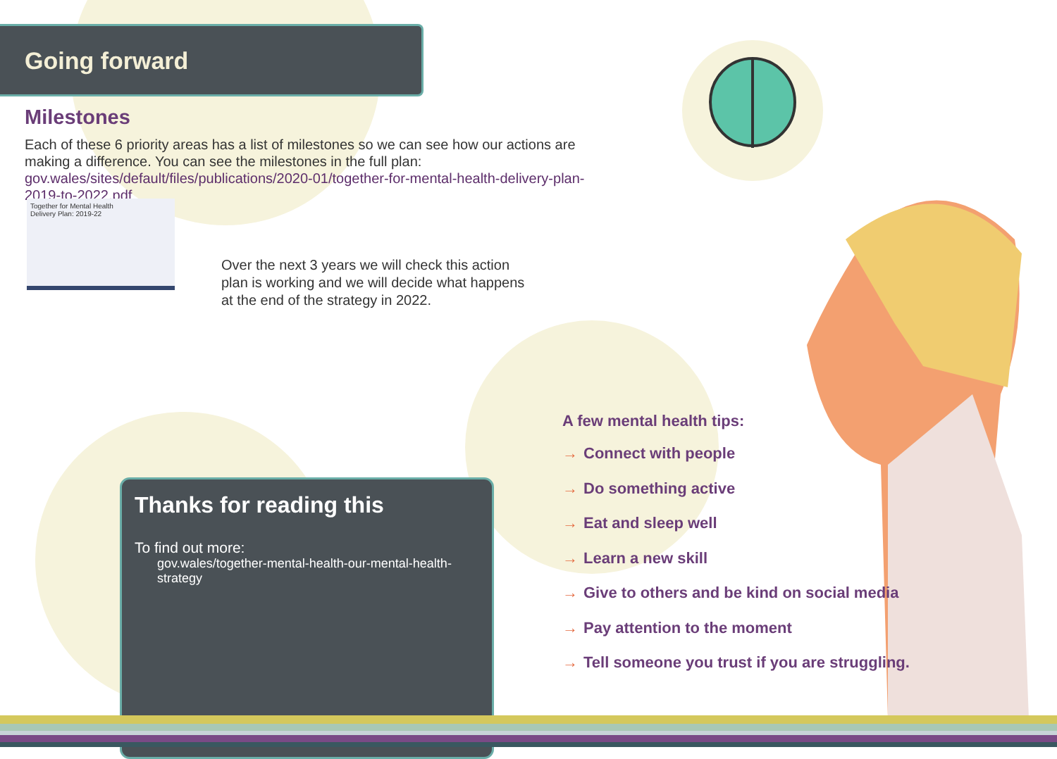Going forward
Milestones
Each of these 6 priority areas has a list of milestones so we can see how our actions are making a difference. You can see the milestones in the full plan:
gov.wales/sites/default/files/publications/2020-01/together-for-mental-health-delivery-plan-2019-to-2022.pdf
Together for Mental Health
Delivery Plan: 2019-22
Over the next 3 years we will check this action plan is working and we will decide what happens at the end of the strategy in 2022.
Thanks for reading this
To find out more:
gov.wales/together-mental-health-our-mental-health-strategy
A few mental health tips:
→ Connect with people
→ Do something active
→ Eat and sleep well
→ Learn a new skill
→ Give to others and be kind on social media
→ Pay attention to the moment
→ Tell someone you trust if you are struggling.